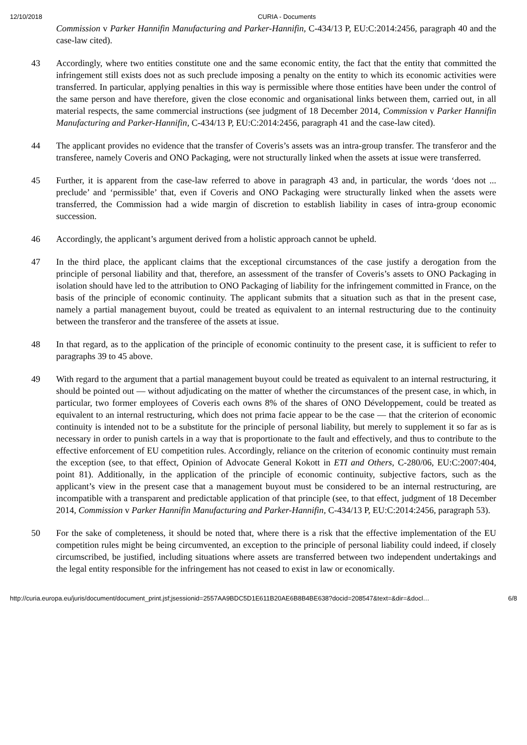12/10/2018 CURIA - Documents
Commission v Parker Hannifin Manufacturing and Parker-Hannifin, C‑434/13 P, EU:C:2014:2456, paragraph 40 and the case-law cited).
43 Accordingly, where two entities constitute one and the same economic entity, the fact that the entity that committed the infringement still exists does not as such preclude imposing a penalty on the entity to which its economic activities were transferred. In particular, applying penalties in this way is permissible where those entities have been under the control of the same person and have therefore, given the close economic and organisational links between them, carried out, in all material respects, the same commercial instructions (see judgment of 18 December 2014, Commission v Parker Hannifin Manufacturing and Parker-Hannifin, C‑434/13 P, EU:C:2014:2456, paragraph 41 and the case-law cited).
44 The applicant provides no evidence that the transfer of Coveris’s assets was an intra-group transfer. The transferor and the transferee, namely Coveris and ONO Packaging, were not structurally linked when the assets at issue were transferred.
45 Further, it is apparent from the case-law referred to above in paragraph 43 and, in particular, the words ‘does not ... preclude’ and ‘permissible’ that, even if Coveris and ONO Packaging were structurally linked when the assets were transferred, the Commission had a wide margin of discretion to establish liability in cases of intra-group economic succession.
46 Accordingly, the applicant’s argument derived from a holistic approach cannot be upheld.
47 In the third place, the applicant claims that the exceptional circumstances of the case justify a derogation from the principle of personal liability and that, therefore, an assessment of the transfer of Coveris’s assets to ONO Packaging in isolation should have led to the attribution to ONO Packaging of liability for the infringement committed in France, on the basis of the principle of economic continuity. The applicant submits that a situation such as that in the present case, namely a partial management buyout, could be treated as equivalent to an internal restructuring due to the continuity between the transferor and the transferee of the assets at issue.
48 In that regard, as to the application of the principle of economic continuity to the present case, it is sufficient to refer to paragraphs 39 to 45 above.
49 With regard to the argument that a partial management buyout could be treated as equivalent to an internal restructuring, it should be pointed out — without adjudicating on the matter of whether the circumstances of the present case, in which, in particular, two former employees of Coveris each owns 8% of the shares of ONO Développement, could be treated as equivalent to an internal restructuring, which does not prima facie appear to be the case — that the criterion of economic continuity is intended not to be a substitute for the principle of personal liability, but merely to supplement it so far as is necessary in order to punish cartels in a way that is proportionate to the fault and effectively, and thus to contribute to the effective enforcement of EU competition rules. Accordingly, reliance on the criterion of economic continuity must remain the exception (see, to that effect, Opinion of Advocate General Kokott in ETI and Others, C‑280/06, EU:C:2007:404, point 81). Additionally, in the application of the principle of economic continuity, subjective factors, such as the applicant’s view in the present case that a management buyout must be considered to be an internal restructuring, are incompatible with a transparent and predictable application of that principle (see, to that effect, judgment of 18 December 2014, Commission v Parker Hannifin Manufacturing and Parker-Hannifin, C‑434/13 P, EU:C:2014:2456, paragraph 53).
50 For the sake of completeness, it should be noted that, where there is a risk that the effective implementation of the EU competition rules might be being circumvented, an exception to the principle of personal liability could indeed, if closely circumscribed, be justified, including situations where assets are transferred between two independent undertakings and the legal entity responsible for the infringement has not ceased to exist in law or economically.
http://curia.europa.eu/juris/document/document_print.jsf;jsessionid=2557AA9BDC5D1E611B20AE6B8B4BE638?docid=208547&text=&dir=&docl… 6/8